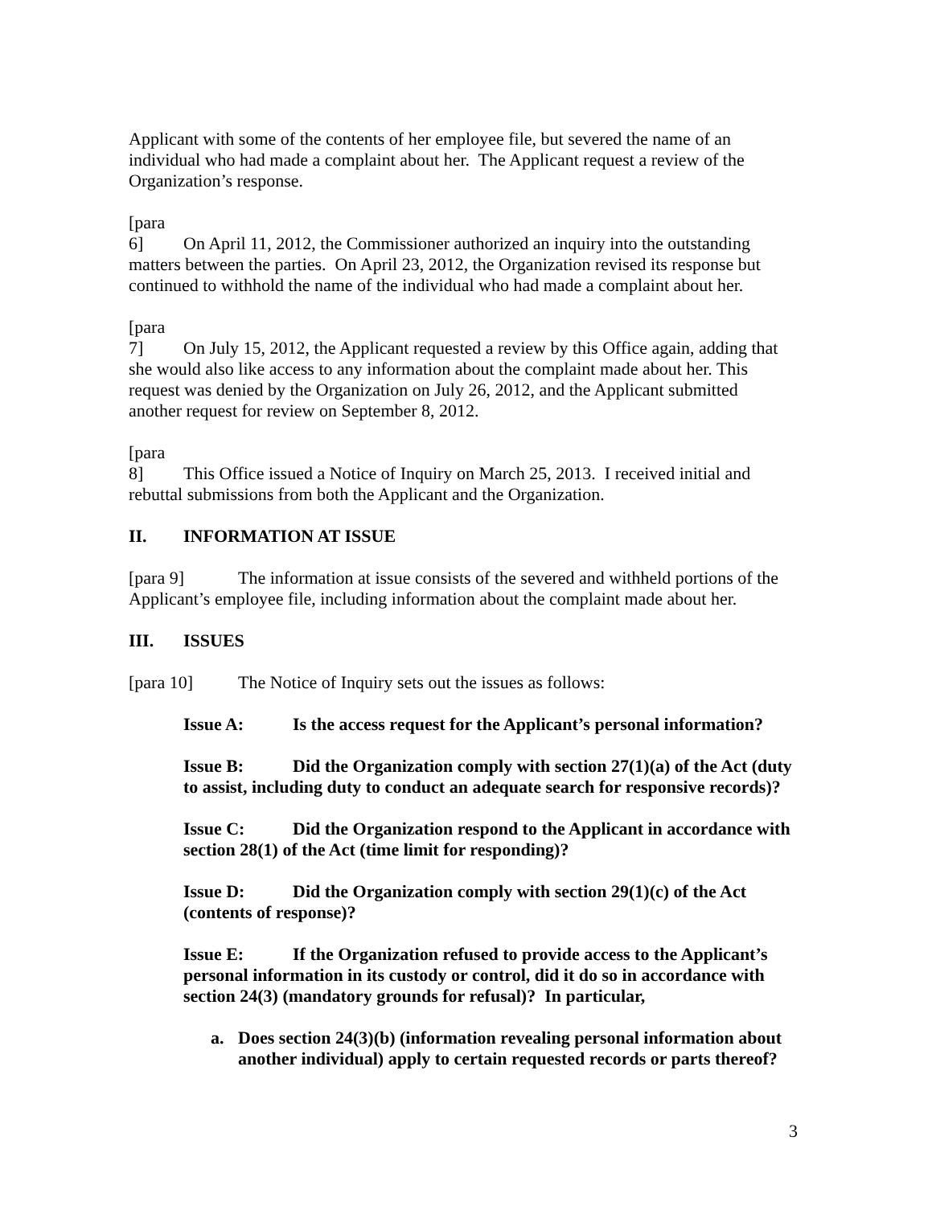Applicant with some of the contents of her employee file, but severed the name of an individual who had made a complaint about her. The Applicant request a review of the Organization’s response.
[para 6] On April 11, 2012, the Commissioner authorized an inquiry into the outstanding matters between the parties. On April 23, 2012, the Organization revised its response but continued to withhold the name of the individual who had made a complaint about her.
[para 7] On July 15, 2012, the Applicant requested a review by this Office again, adding that she would also like access to any information about the complaint made about her. This request was denied by the Organization on July 26, 2012, and the Applicant submitted another request for review on September 8, 2012.
[para 8] This Office issued a Notice of Inquiry on March 25, 2013. I received initial and rebuttal submissions from both the Applicant and the Organization.
II. INFORMATION AT ISSUE
[para 9] The information at issue consists of the severed and withheld portions of the Applicant’s employee file, including information about the complaint made about her.
III. ISSUES
[para 10] The Notice of Inquiry sets out the issues as follows:
Issue A: Is the access request for the Applicant’s personal information?
Issue B: Did the Organization comply with section 27(1)(a) of the Act (duty to assist, including duty to conduct an adequate search for responsive records)?
Issue C: Did the Organization respond to the Applicant in accordance with section 28(1) of the Act (time limit for responding)?
Issue D: Did the Organization comply with section 29(1)(c) of the Act (contents of response)?
Issue E: If the Organization refused to provide access to the Applicant’s personal information in its custody or control, did it do so in accordance with section 24(3) (mandatory grounds for refusal)? In particular,
a. Does section 24(3)(b) (information revealing personal information about another individual) apply to certain requested records or parts thereof?
3